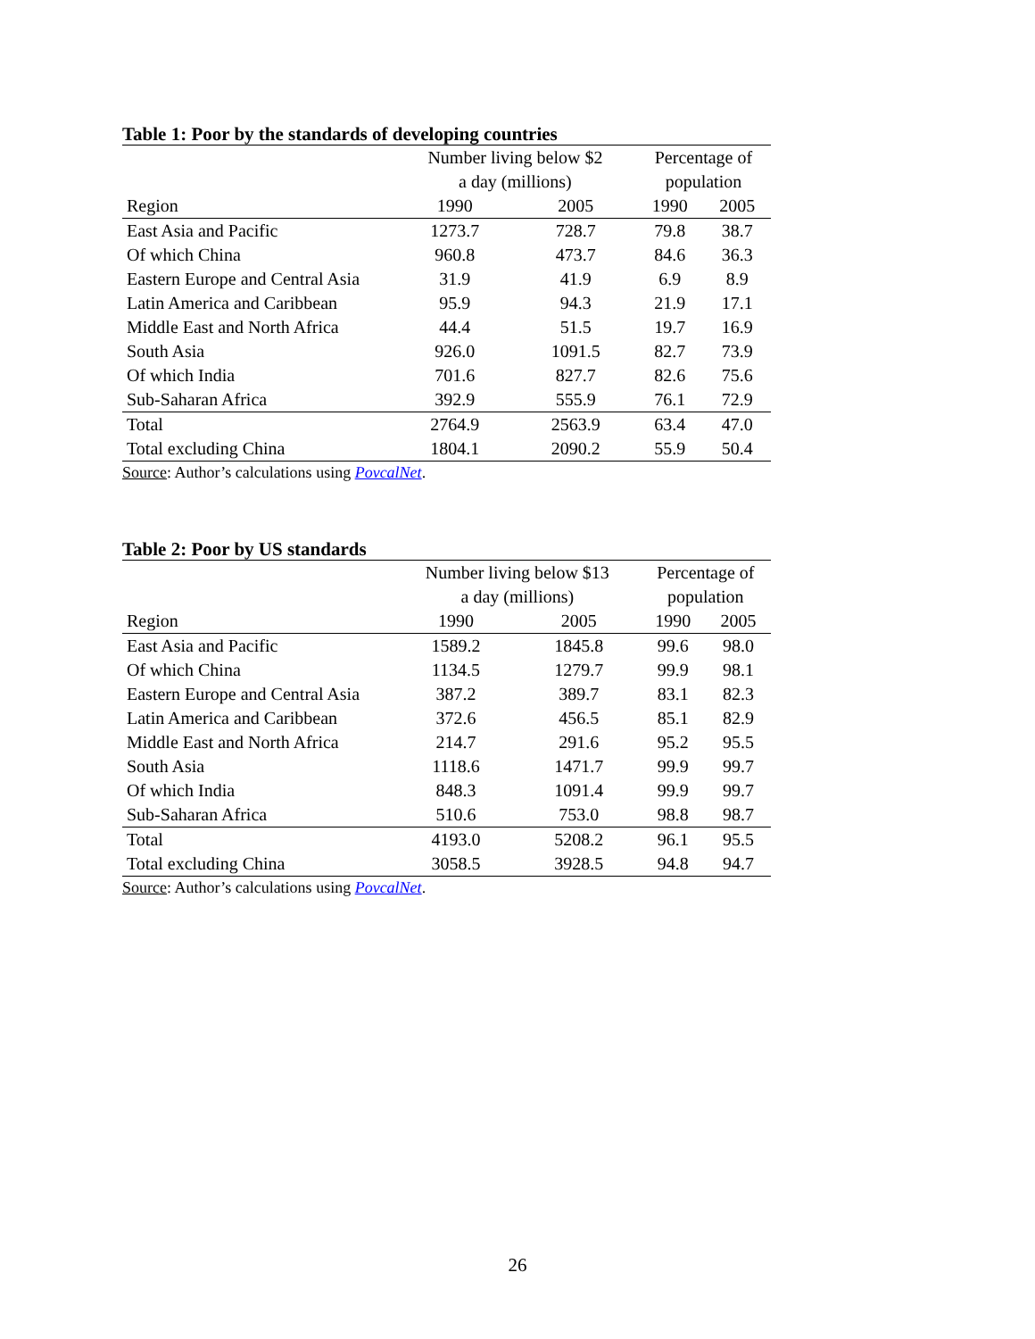Table 1: Poor by the standards of developing countries
| | Number living below $2 | | Percentage of | |
| --- | --- | --- | --- | --- |
| | a day (millions) | | population | |
| Region | 1990 | 2005 | 1990 | 2005 |
| East Asia and Pacific | 1273.7 | 728.7 | 79.8 | 38.7 |
| Of which China | 960.8 | 473.7 | 84.6 | 36.3 |
| Eastern Europe and Central Asia | 31.9 | 41.9 | 6.9 | 8.9 |
| Latin America and Caribbean | 95.9 | 94.3 | 21.9 | 17.1 |
| Middle East and North Africa | 44.4 | 51.5 | 19.7 | 16.9 |
| South Asia | 926.0 | 1091.5 | 82.7 | 73.9 |
| Of which India | 701.6 | 827.7 | 82.6 | 75.6 |
| Sub-Saharan Africa | 392.9 | 555.9 | 76.1 | 72.9 |
| Total | 2764.9 | 2563.9 | 63.4 | 47.0 |
| Total excluding China | 1804.1 | 2090.2 | 55.9 | 50.4 |
Source: Author’s calculations using PovcalNet.
Table 2: Poor by US standards
| | Number living below $13 | | Percentage of | |
| --- | --- | --- | --- | --- |
| | a day (millions) | | population | |
| Region | 1990 | 2005 | 1990 | 2005 |
| East Asia and Pacific | 1589.2 | 1845.8 | 99.6 | 98.0 |
| Of which China | 1134.5 | 1279.7 | 99.9 | 98.1 |
| Eastern Europe and Central Asia | 387.2 | 389.7 | 83.1 | 82.3 |
| Latin America and Caribbean | 372.6 | 456.5 | 85.1 | 82.9 |
| Middle East and North Africa | 214.7 | 291.6 | 95.2 | 95.5 |
| South Asia | 1118.6 | 1471.7 | 99.9 | 99.7 |
| Of which India | 848.3 | 1091.4 | 99.9 | 99.7 |
| Sub-Saharan Africa | 510.6 | 753.0 | 98.8 | 98.7 |
| Total | 4193.0 | 5208.2 | 96.1 | 95.5 |
| Total excluding China | 3058.5 | 3928.5 | 94.8 | 94.7 |
Source: Author’s calculations using PovcalNet.
26